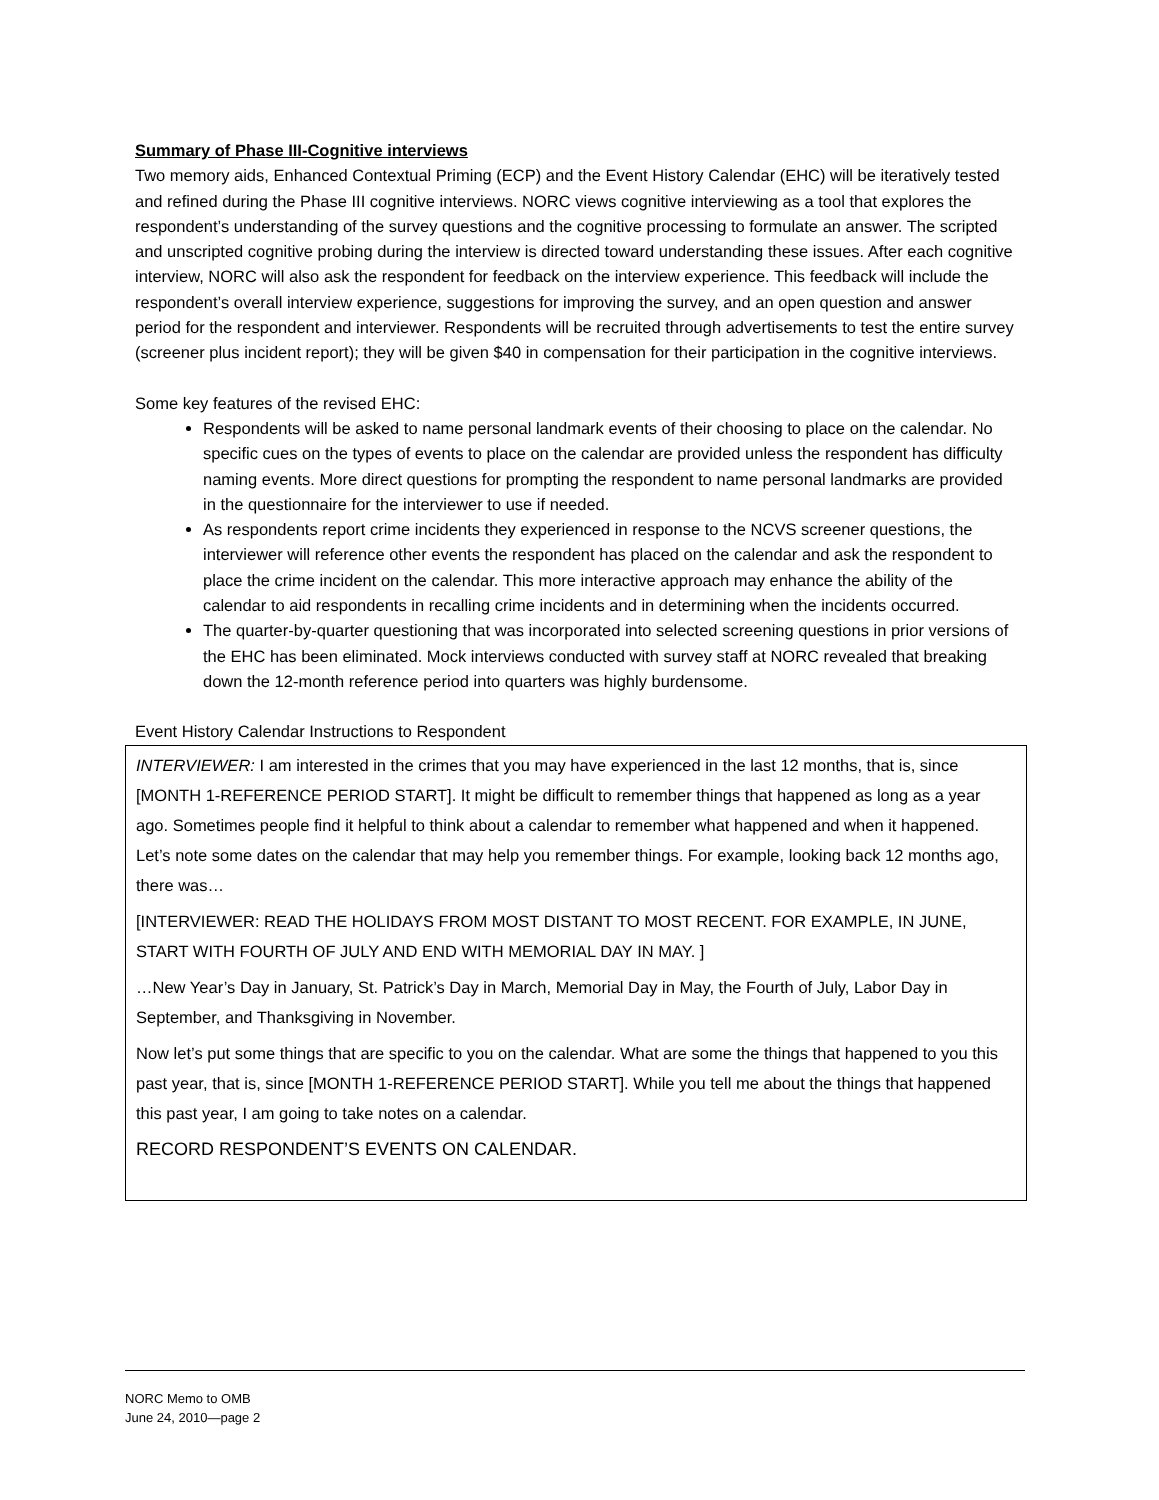Summary of Phase III-Cognitive interviews
Two memory aids, Enhanced Contextual Priming (ECP) and the Event History Calendar (EHC) will be iteratively tested and refined during the Phase III cognitive interviews. NORC views cognitive interviewing as a tool that explores the respondent’s understanding of the survey questions and the cognitive processing to formulate an answer. The scripted and unscripted cognitive probing during the interview is directed toward understanding these issues. After each cognitive interview, NORC will also ask the respondent for feedback on the interview experience. This feedback will include the respondent’s overall interview experience, suggestions for improving the survey, and an open question and answer period for the respondent and interviewer. Respondents will be recruited through advertisements to test the entire survey (screener plus incident report); they will be given $40 in compensation for their participation in the cognitive interviews.
Some key features of the revised EHC:
Respondents will be asked to name personal landmark events of their choosing to place on the calendar. No specific cues on the types of events to place on the calendar are provided unless the respondent has difficulty naming events. More direct questions for prompting the respondent to name personal landmarks are provided in the questionnaire for the interviewer to use if needed.
As respondents report crime incidents they experienced in response to the NCVS screener questions, the interviewer will reference other events the respondent has placed on the calendar and ask the respondent to place the crime incident on the calendar. This more interactive approach may enhance the ability of the calendar to aid respondents in recalling crime incidents and in determining when the incidents occurred.
The quarter-by-quarter questioning that was incorporated into selected screening questions in prior versions of the EHC has been eliminated. Mock interviews conducted with survey staff at NORC revealed that breaking down the 12-month reference period into quarters was highly burdensome.
Event History Calendar Instructions to Respondent
INTERVIEWER: I am interested in the crimes that you may have experienced in the last 12 months, that is, since [MONTH 1-REFERENCE PERIOD START]. It might be difficult to remember things that happened as long as a year ago. Sometimes people find it helpful to think about a calendar to remember what happened and when it happened. Let’s note some dates on the calendar that may help you remember things. For example, looking back 12 months ago, there was…
[INTERVIEWER: READ THE HOLIDAYS FROM MOST DISTANT TO MOST RECENT. FOR EXAMPLE, IN JUNE, START WITH FOURTH OF JULY AND END WITH MEMORIAL DAY IN MAY. ]
…New Year’s Day in January, St. Patrick’s Day in March, Memorial Day in May, the Fourth of July, Labor Day in September, and Thanksgiving in November.
Now let’s put some things that are specific to you on the calendar. What are some the things that happened to you this past year, that is, since [MONTH 1-REFERENCE PERIOD START]. While you tell me about the things that happened this past year, I am going to take notes on a calendar.
RECORD RESPONDENT’S EVENTS ON CALENDAR.
NORC Memo to OMB
June 24, 2010—page 2